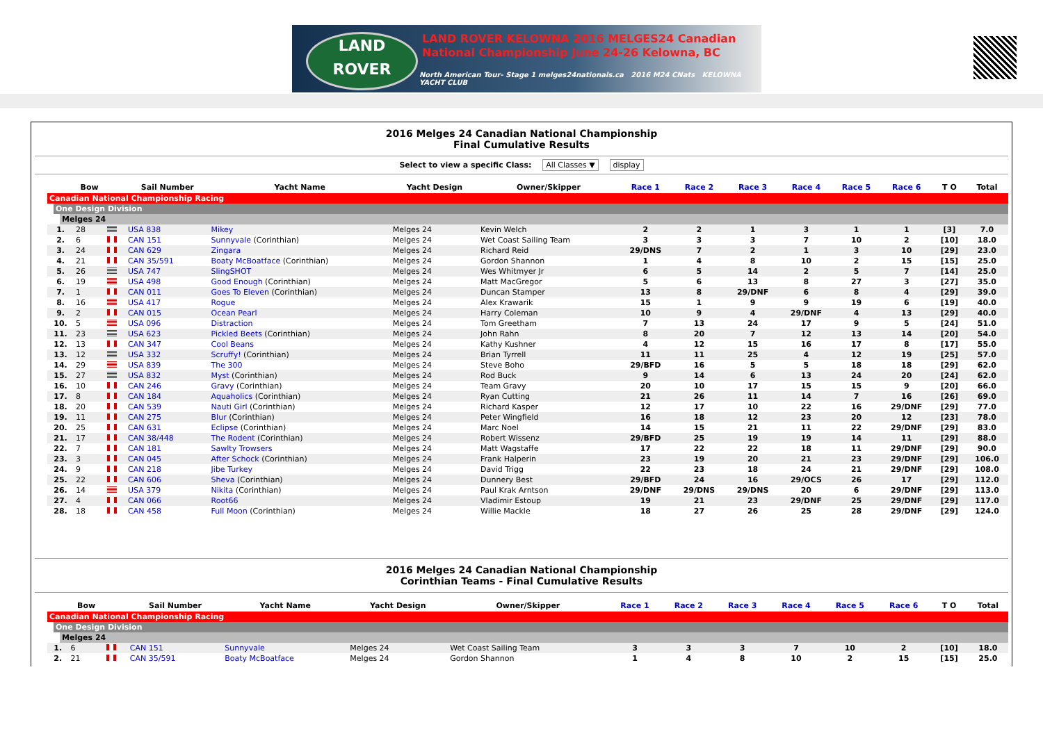LAND
ROVER
LAND ROVER KELOWNA 2016 MELGES24 Canadian
National Championship June 24-26 Kelowna, BC
North American Tour- Stage 1 melges24nationals.ca 2016 M24 CNats KELOWNA YACHT CLUB
2016 Melges 24 Canadian National Championship
Final Cumulative Results
Select to view a specific Class: All Classes ▼ display
| | Bow | | Sail Number | Yacht Name | Yacht Design | Owner/Skipper | Race 1 | Race 2 | Race 3 | Race 4 | Race 5 | Race 6 | T O | Total |
| --- | --- | --- | --- | --- | --- | --- | --- | --- | --- | --- | --- | --- | --- | --- |
| Canadian National Championship Racing | | | | | | | | | | | | | | |
| One Design Division | | | | | | | | | | | | | | |
| Melges 24 | | | | | | | | | | | | | | |
| 1. | 28 | | USA 838 | Mikey | Melges 24 | Kevin Welch | 2 | 2 | 1 | 3 | 1 | 1 | [3] | 7.0 |
| 2. | 6 | | CAN 151 | Sunnyvale (Corinthian) | Melges 24 | Wet Coast Sailing Team | 3 | 3 | 3 | 7 | 10 | 2 | [10] | 18.0 |
| 3. | 24 | | CAN 629 | Zingara | Melges 24 | Richard Reid | 29/DNS | 7 | 2 | 1 | 3 | 10 | [29] | 23.0 |
| 4. | 21 | | CAN 35/591 | Boaty McBoatface (Corinthian) | Melges 24 | Gordon Shannon | 1 | 4 | 8 | 10 | 2 | 15 | [15] | 25.0 |
| 5. | 26 | | USA 747 | SlingSHOT | Melges 24 | Wes Whitmyer Jr | 6 | 5 | 14 | 2 | 5 | 7 | [14] | 25.0 |
| 6. | 19 | | USA 498 | Good Enough (Corinthian) | Melges 24 | Matt MacGregor | 5 | 6 | 13 | 8 | 27 | 3 | [27] | 35.0 |
| 7. | 1 | | CAN 011 | Goes To Eleven (Corinthian) | Melges 24 | Duncan Stamper | 13 | 8 | 29/DNF | 6 | 8 | 4 | [29] | 39.0 |
| 8. | 16 | | USA 417 | Rogue | Melges 24 | Alex Krawarik | 15 | 1 | 9 | 9 | 19 | 6 | [19] | 40.0 |
| 9. | 2 | | CAN 015 | Ocean Pearl | Melges 24 | Harry Coleman | 10 | 9 | 4 | 29/DNF | 4 | 13 | [29] | 40.0 |
| 10. | 5 | | USA 096 | Distraction | Melges 24 | Tom Greetham | 7 | 13 | 24 | 17 | 9 | 5 | [24] | 51.0 |
| 11. | 23 | | USA 623 | Pickled Beets (Corinthian) | Melges 24 | John Rahn | 8 | 20 | 7 | 12 | 13 | 14 | [20] | 54.0 |
| 12. | 13 | | CAN 347 | Cool Beans | Melges 24 | Kathy Kushner | 4 | 12 | 15 | 16 | 17 | 8 | [17] | 55.0 |
| 13. | 12 | | USA 332 | Scruffy! (Corinthian) | Melges 24 | Brian Tyrrell | 11 | 11 | 25 | 4 | 12 | 19 | [25] | 57.0 |
| 14. | 29 | | USA 839 | The 300 | Melges 24 | Steve Boho | 29/BFD | 16 | 5 | 5 | 18 | 18 | [29] | 62.0 |
| 15. | 27 | | USA 832 | Myst (Corinthian) | Melges 24 | Rod Buck | 9 | 14 | 6 | 13 | 24 | 20 | [24] | 62.0 |
| 16. | 10 | | CAN 246 | Gravy (Corinthian) | Melges 24 | Team Gravy | 20 | 10 | 17 | 15 | 15 | 9 | [20] | 66.0 |
| 17. | 8 | | CAN 184 | Aquaholics (Corinthian) | Melges 24 | Ryan Cutting | 21 | 26 | 11 | 14 | 7 | 16 | [26] | 69.0 |
| 18. | 20 | | CAN 539 | Nauti Girl (Corinthian) | Melges 24 | Richard Kasper | 12 | 17 | 10 | 22 | 16 | 29/DNF | [29] | 77.0 |
| 19. | 11 | | CAN 275 | Blur (Corinthian) | Melges 24 | Peter Wingfield | 16 | 18 | 12 | 23 | 20 | 12 | [23] | 78.0 |
| 20. | 25 | | CAN 631 | Eclipse (Corinthian) | Melges 24 | Marc Noel | 14 | 15 | 21 | 11 | 22 | 29/DNF | [29] | 83.0 |
| 21. | 17 | | CAN 38/448 | The Rodent (Corinthian) | Melges 24 | Robert Wissenz | 29/BFD | 25 | 19 | 19 | 14 | 11 | [29] | 88.0 |
| 22. | 7 | | CAN 181 | Sawlty Trowsers | Melges 24 | Matt Wagstaffe | 17 | 22 | 22 | 18 | 11 | 29/DNF | [29] | 90.0 |
| 23. | 3 | | CAN 045 | After Schock (Corinthian) | Melges 24 | Frank Halperin | 23 | 19 | 20 | 21 | 23 | 29/DNF | [29] | 106.0 |
| 24. | 9 | | CAN 218 | Jibe Turkey | Melges 24 | David Trigg | 22 | 23 | 18 | 24 | 21 | 29/DNF | [29] | 108.0 |
| 25. | 22 | | CAN 606 | Sheva (Corinthian) | Melges 24 | Dunnery Best | 29/BFD | 24 | 16 | 29/OCS | 26 | 17 | [29] | 112.0 |
| 26. | 14 | | USA 379 | Nikita (Corinthian) | Melges 24 | Paul Krak Arntson | 29/DNF | 29/DNS | 29/DNS | 20 | 6 | 29/DNF | [29] | 113.0 |
| 27. | 4 | | CAN 066 | Root66 | Melges 24 | Vladimir Estoup | 19 | 21 | 23 | 29/DNF | 25 | 29/DNF | [29] | 117.0 |
| 28. | 18 | | CAN 458 | Full Moon (Corinthian) | Melges 24 | Willie Mackle | 18 | 27 | 26 | 25 | 28 | 29/DNF | [29] | 124.0 |
2016 Melges 24 Canadian National Championship
Corinthian Teams - Final Cumulative Results
| | Bow | | Sail Number | Yacht Name | Yacht Design | Owner/Skipper | Race 1 | Race 2 | Race 3 | Race 4 | Race 5 | Race 6 | T O | Total |
| --- | --- | --- | --- | --- | --- | --- | --- | --- | --- | --- | --- | --- | --- | --- |
| Canadian National Championship Racing | | | | | | | | | | | | | | |
| One Design Division | | | | | | | | | | | | | | |
| Melges 24 | | | | | | | | | | | | | | |
| 1. | 6 | | CAN 151 | Sunnyvale | Melges 24 | Wet Coast Sailing Team | 3 | 3 | 3 | 7 | 10 | 2 | [10] | 18.0 |
| 2. | 21 | | CAN 35/591 | Boaty McBoatface | Melges 24 | Gordon Shannon | 1 | 4 | 8 | 10 | 2 | 15 | [15] | 25.0 |